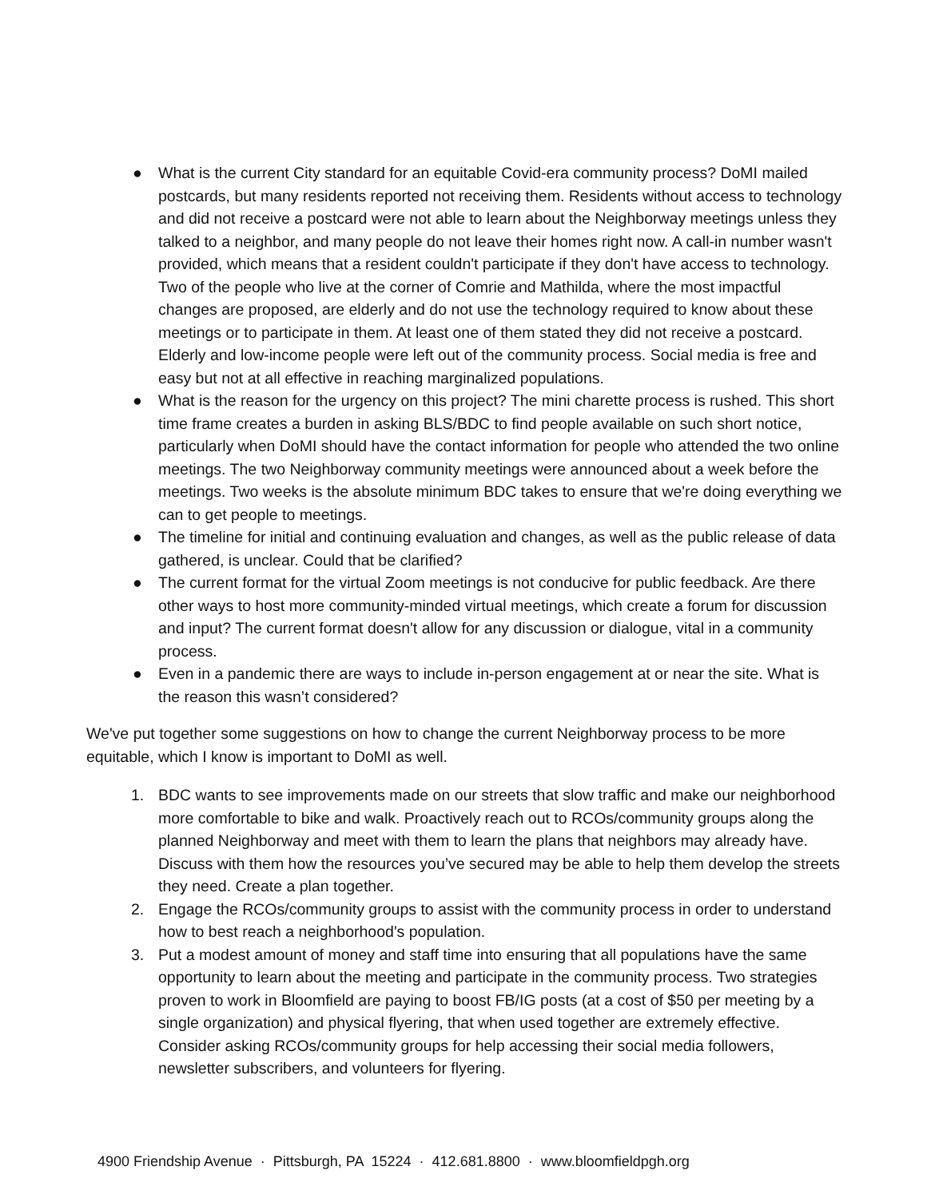● What is the current City standard for an equitable Covid-era community process? DoMI mailed postcards, but many residents reported not receiving them. Residents without access to technology and did not receive a postcard were not able to learn about the Neighborway meetings unless they talked to a neighbor, and many people do not leave their homes right now. A call-in number wasn't provided, which means that a resident couldn't participate if they don't have access to technology. Two of the people who live at the corner of Comrie and Mathilda, where the most impactful changes are proposed, are elderly and do not use the technology required to know about these meetings or to participate in them. At least one of them stated they did not receive a postcard. Elderly and low-income people were left out of the community process. Social media is free and easy but not at all effective in reaching marginalized populations.
● What is the reason for the urgency on this project? The mini charette process is rushed. This short time frame creates a burden in asking BLS/BDC to find people available on such short notice, particularly when DoMI should have the contact information for people who attended the two online meetings. The two Neighborway community meetings were announced about a week before the meetings. Two weeks is the absolute minimum BDC takes to ensure that we're doing everything we can to get people to meetings.
● The timeline for initial and continuing evaluation and changes, as well as the public release of data gathered, is unclear. Could that be clarified?
● The current format for the virtual Zoom meetings is not conducive for public feedback. Are there other ways to host more community-minded virtual meetings, which create a forum for discussion and input? The current format doesn't allow for any discussion or dialogue, vital in a community process.
● Even in a pandemic there are ways to include in-person engagement at or near the site. What is the reason this wasn’t considered?
We've put together some suggestions on how to change the current Neighborway process to be more equitable, which I know is important to DoMI as well.
1. BDC wants to see improvements made on our streets that slow traffic and make our neighborhood more comfortable to bike and walk. Proactively reach out to RCOs/community groups along the planned Neighborway and meet with them to learn the plans that neighbors may already have. Discuss with them how the resources you’ve secured may be able to help them develop the streets they need. Create a plan together.
2. Engage the RCOs/community groups to assist with the community process in order to understand how to best reach a neighborhood's population.
3. Put a modest amount of money and staff time into ensuring that all populations have the same opportunity to learn about the meeting and participate in the community process. Two strategies proven to work in Bloomfield are paying to boost FB/IG posts (at a cost of $50 per meeting by a single organization) and physical flyering, that when used together are extremely effective. Consider asking RCOs/community groups for help accessing their social media followers, newsletter subscribers, and volunteers for flyering.
4900 Friendship Avenue · Pittsburgh, PA 15224 · 412.681.8800 · www.bloomfieldpgh.org